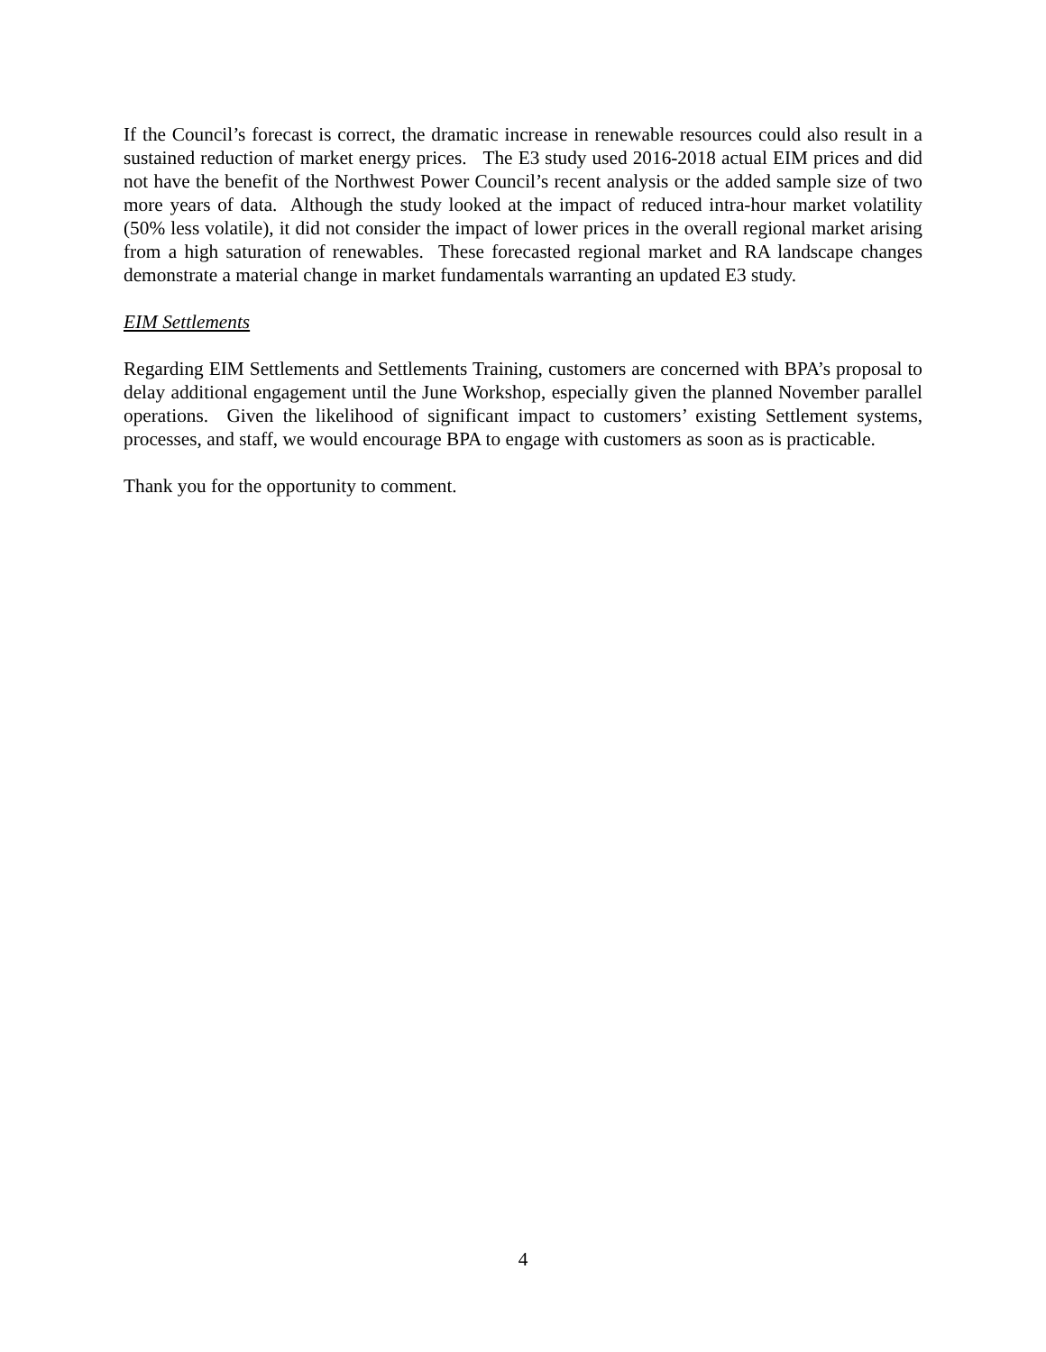If the Council’s forecast is correct, the dramatic increase in renewable resources could also result in a sustained reduction of market energy prices. The E3 study used 2016-2018 actual EIM prices and did not have the benefit of the Northwest Power Council’s recent analysis or the added sample size of two more years of data. Although the study looked at the impact of reduced intra-hour market volatility (50% less volatile), it did not consider the impact of lower prices in the overall regional market arising from a high saturation of renewables. These forecasted regional market and RA landscape changes demonstrate a material change in market fundamentals warranting an updated E3 study.
EIM Settlements
Regarding EIM Settlements and Settlements Training, customers are concerned with BPA’s proposal to delay additional engagement until the June Workshop, especially given the planned November parallel operations. Given the likelihood of significant impact to customers’ existing Settlement systems, processes, and staff, we would encourage BPA to engage with customers as soon as is practicable.
Thank you for the opportunity to comment.
4